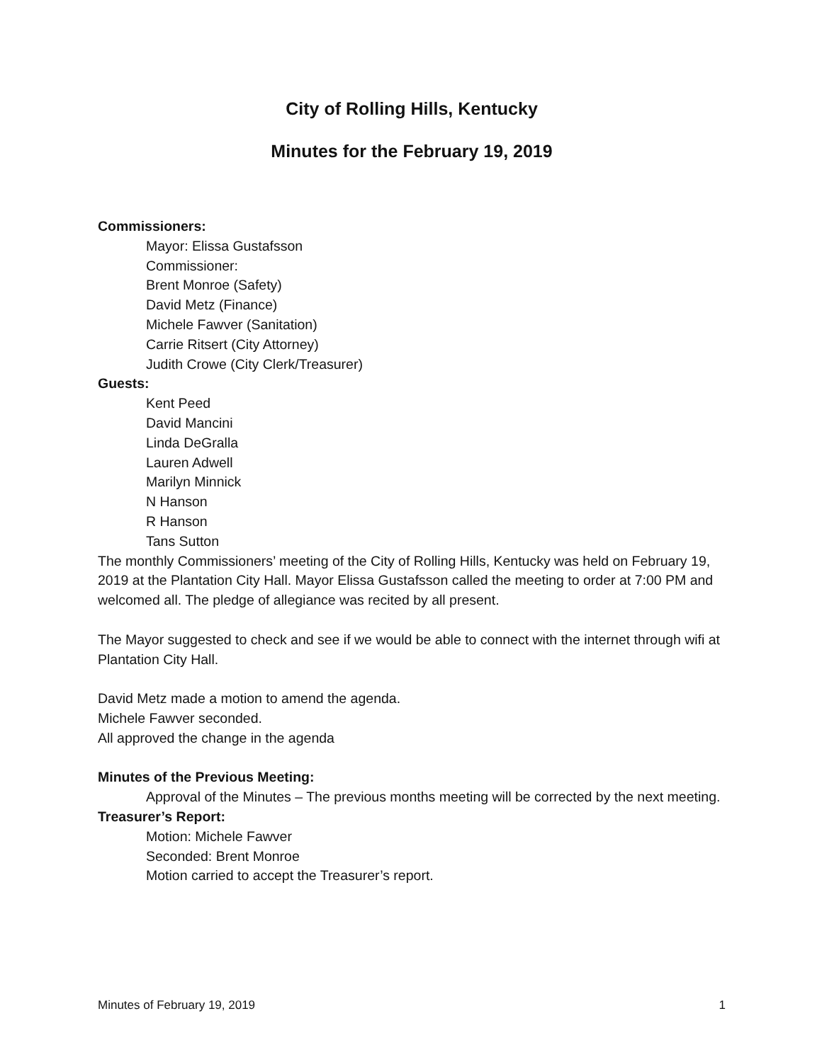City of Rolling Hills, Kentucky
Minutes for the February 19, 2019
Commissioners:
Mayor: Elissa Gustafsson
Commissioner:
Brent Monroe (Safety)
David Metz (Finance)
Michele Fawver (Sanitation)
Carrie Ritsert (City Attorney)
Judith Crowe (City Clerk/Treasurer)
Guests:
Kent Peed
David Mancini
Linda DeGralla
Lauren Adwell
Marilyn Minnick
N Hanson
R Hanson
Tans Sutton
The monthly Commissioners’ meeting of the City of Rolling Hills, Kentucky was held on February 19, 2019 at the Plantation City Hall. Mayor Elissa Gustafsson called the meeting to order at 7:00 PM and welcomed all. The pledge of allegiance was recited by all present.
The Mayor suggested to check and see if we would be able to connect with the internet through wifi at Plantation City Hall.
David Metz made a motion to amend the agenda.
Michele Fawver seconded.
All approved the change in the agenda
Minutes of the Previous Meeting:
Approval of the Minutes – The previous months meeting will be corrected by the next meeting.
Treasurer’s Report:
Motion: Michele Fawver
Seconded: Brent Monroe
Motion carried to accept the Treasurer’s report.
Minutes of February 19, 2019 1